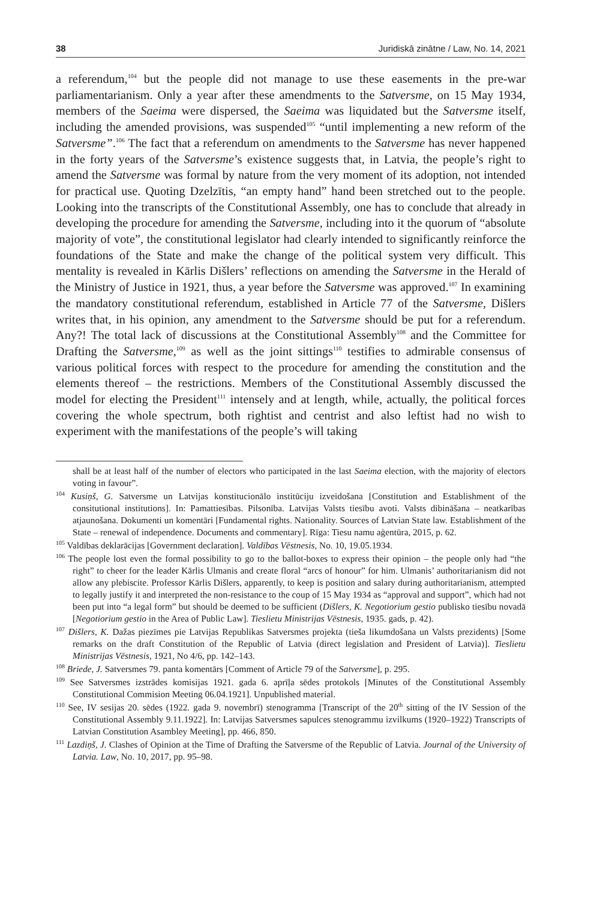38 Juridiskā zinātne / Law, No. 14, 2021
a referendum,<sup>104</sup> but the people did not manage to use these easements in the pre-war parliamentarianism. Only a year after these amendments to the Satversme, on 15 May 1934, members of the Saeima were dispersed, the Saeima was liquidated but the Satversme itself, including the amended provisions, was suspended<sup>105</sup> “until implementing a new reform of the Satversme”.<sup>106</sup> The fact that a referendum on amendments to the Satversme has never happened in the forty years of the Satversme’s existence suggests that, in Latvia, the people’s right to amend the Satversme was formal by nature from the very moment of its adoption, not intended for practical use. Quoting Dzelzītis, “an empty hand” hand been stretched out to the people. Looking into the transcripts of the Constitutional Assembly, one has to conclude that already in developing the procedure for amending the Satversme, including into it the quorum of “absolute majority of vote”, the constitutional legislator had clearly intended to significantly reinforce the foundations of the State and make the change of the political system very difficult. This mentality is revealed in Kārlis Dišlers’ reflections on amending the Satversme in the Herald of the Ministry of Justice in 1921, thus, a year before the Satversme was approved.<sup>107</sup> In examining the mandatory constitutional referendum, established in Article 77 of the Satversme, Dišlers writes that, in his opinion, any amendment to the Satversme should be put for a referendum. Any?! The total lack of discussions at the Constitutional Assembly<sup>108</sup> and the Committee for Drafting the Satversme,<sup>109</sup> as well as the joint sittings<sup>110</sup> testifies to admirable consensus of various political forces with respect to the procedure for amending the constitution and the elements thereof – the restrictions. Members of the Constitutional Assembly discussed the model for electing the President<sup>111</sup> intensely and at length, while, actually, the political forces covering the whole spectrum, both rightist and centrist and also leftist had no wish to experiment with the manifestations of the people’s will taking
shall be at least half of the number of electors who participated in the last Saeima election, with the majority of electors voting in favour”.
<sup>104</sup> Kusiņš, G. Satversme un Latvijas konstitucionālo institūciju izveidošana [Constitution and Establishment of the consitutional institutions]. In: Pamattiesības. Pilsonība. Latvijas Valsts tiesību avoti. Valsts dibināšana – neatkarības atjaunošana. Dokumenti un komentāri [Fundamental rights. Nationality. Sources of Latvian State law. Establishment of the State – renewal of independence. Documents and commentary]. Rīga: Tiesu namu aģentūra, 2015, p. 62.
<sup>105</sup> Valdības deklarācijas [Government declaration]. Valdības Vēstnesis, No. 10, 19.05.1934.
<sup>106</sup> The people lost even the formal possibility to go to the ballot-boxes to express their opinion – the people only had “the right” to cheer for the leader Kārlis Ulmanis and create floral “arcs of honour” for him. Ulmanis’ authoritarianism did not allow any plebiscite. Professor Kārlis Dišlers, apparently, to keep is position and salary during authoritarianism, attempted to legally justify it and interpreted the non-resistance to the coup of 15 May 1934 as “approval and support”, which had not been put into “a legal form” but should be deemed to be sufficient (Dišlers, K. Negotiorium gestio publisko tiesību novadā [Negotiorium gestio in the Area of Public Law]. Tieslietu Ministrijas Vēstnesis, 1935. gads, p. 42).
<sup>107</sup> Dišlers, K. Dažas piezīmes pie Latvijas Republikas Satversmes projekta (tieša likumdošana un Valsts prezidents) [Some remarks on the draft Constitution of the Republic of Latvia (direct legislation and President of Latvia)]. Tieslietu Ministrijas Vēstnesis, 1921, No 4/6, pp. 142–143.
<sup>108</sup> Briede, J. Satversmes 79. panta komentārs [Comment of Article 79 of the Satversme], p. 295.
<sup>109</sup> See Satversmes izstrādes komisijas 1921. gada 6. aprīļa sēdes protokols [Minutes of the Constitutional Assembly Constitutional Commision Meeting 06.04.1921]. Unpublished material.
<sup>110</sup> See, IV sesijas 20. sēdes (1922. gada 9. novembrī) stenogramma [Transcript of the 20<sup>th</sup> sitting of the IV Session of the Constitutional Assembly 9.11.1922]. In: Latvijas Satversmes sapulces stenogrammu izvilkums (1920–1922) Transcripts of Latvian Constitution Asambley Meeting], pp. 466, 850.
<sup>111</sup> Lazdiņš, J. Clashes of Opinion at the Time of Drafting the Satversme of the Republic of Latvia. Journal of the University of Latvia. Law, No. 10, 2017, pp. 95–98.